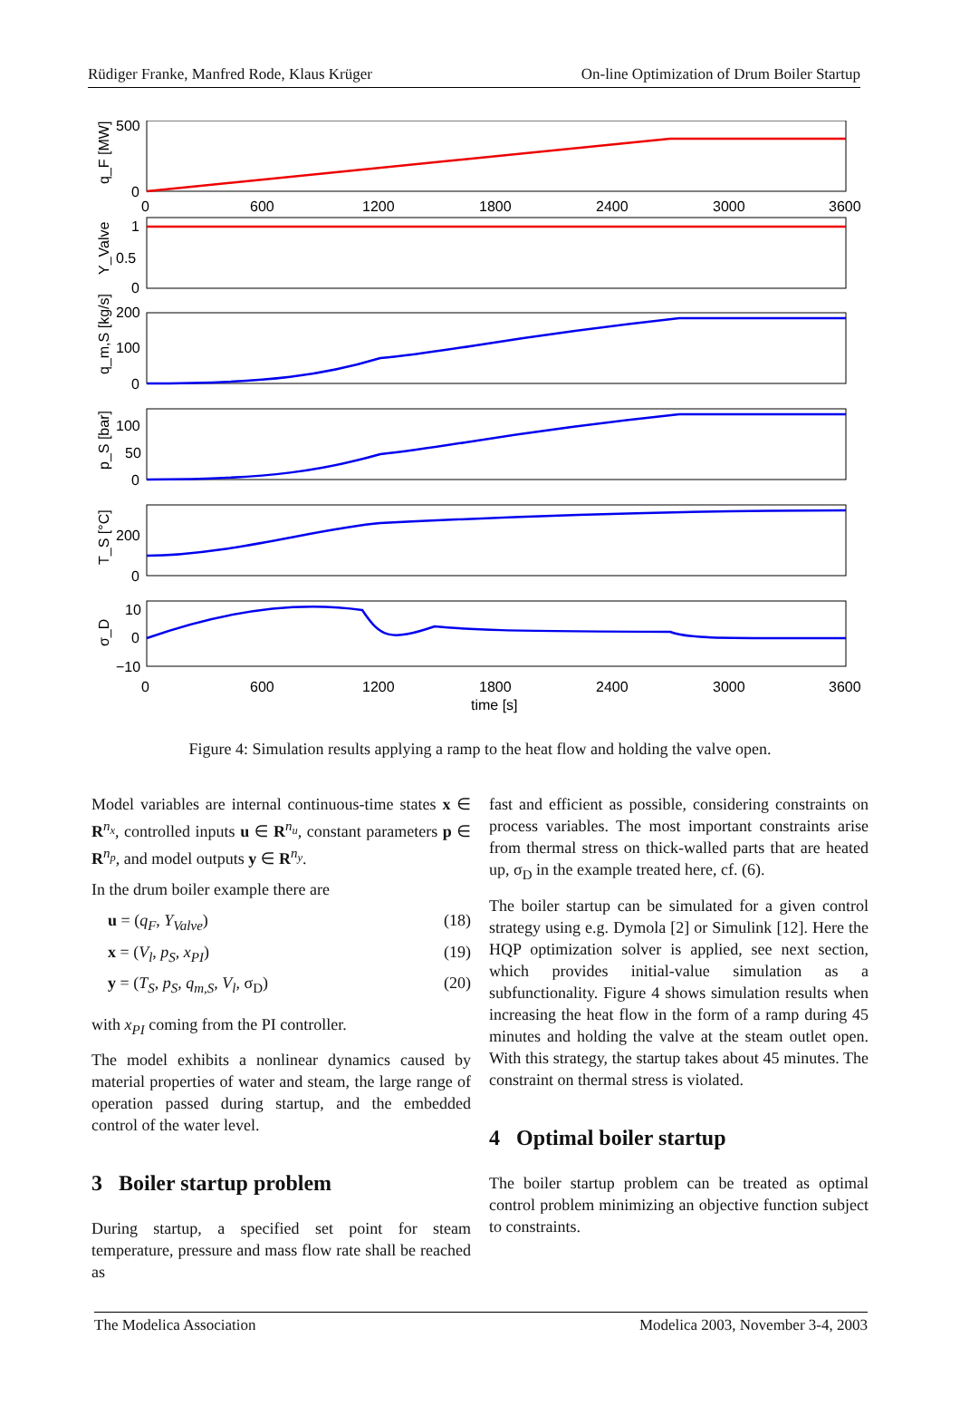Rüdiger Franke, Manfred Rode, Klaus Krüger On-line Optimization of Drum Boiler Startup
500
0
1
0.5
0
200
100
0
100
50
0
200
0
10
0
−10
0
600
1200
1800
2400
3000
3600
0
600
1200
1800
2400
3000
3600
time [s]
q_F [MW]
Y_Valve
q_m,S [kg/s]
p_S [bar]
T_S [°C]
σ_D
Figure 4: Simulation results applying a ramp to the heat flow and holding the valve open.
Model variables are internal continuous-time states x ∈ R<sup>n<sub>x</sub></sup>, controlled inputs u ∈ R<sup>n<sub>u</sub></sup>, constant parameters p ∈ R<sup>n<sub>p</sub></sup>, and model outputs y ∈ R<sup>n<sub>y</sub></sup>.
In the drum boiler example there are
u = (q<sub>F</sub>, Y<sub>Valve</sub>) (18)
x = (V<sub>l</sub>, p<sub>S</sub>, x<sub>PI</sub>) (19)
y = (T<sub>S</sub>, p<sub>S</sub>, q<sub>m,S</sub>, V<sub>l</sub>, σ<sub>D</sub>) (20)
with x<sub>PI</sub> coming from the PI controller.
The model exhibits a nonlinear dynamics caused by material properties of water and steam, the large range of operation passed during startup, and the embedded control of the water level.
3 Boiler startup problem
During startup, a specified set point for steam temperature, pressure and mass flow rate shall be reached as
fast and efficient as possible, considering constraints on process variables. The most important constraints arise from thermal stress on thick-walled parts that are heated up, σ<sub>D</sub> in the example treated here, cf. (6).
The boiler startup can be simulated for a given control strategy using e.g. Dymola [2] or Simulink [12]. Here the HQP optimization solver is applied, see next section, which provides initial-value simulation as a subfunctionality. Figure 4 shows simulation results when increasing the heat flow in the form of a ramp during 45 minutes and holding the valve at the steam outlet open. With this strategy, the startup takes about 45 minutes. The constraint on thermal stress is violated.
4 Optimal boiler startup
The boiler startup problem can be treated as optimal control problem minimizing an objective function subject to constraints.
The Modelica Association Modelica 2003, November 3-4, 2003